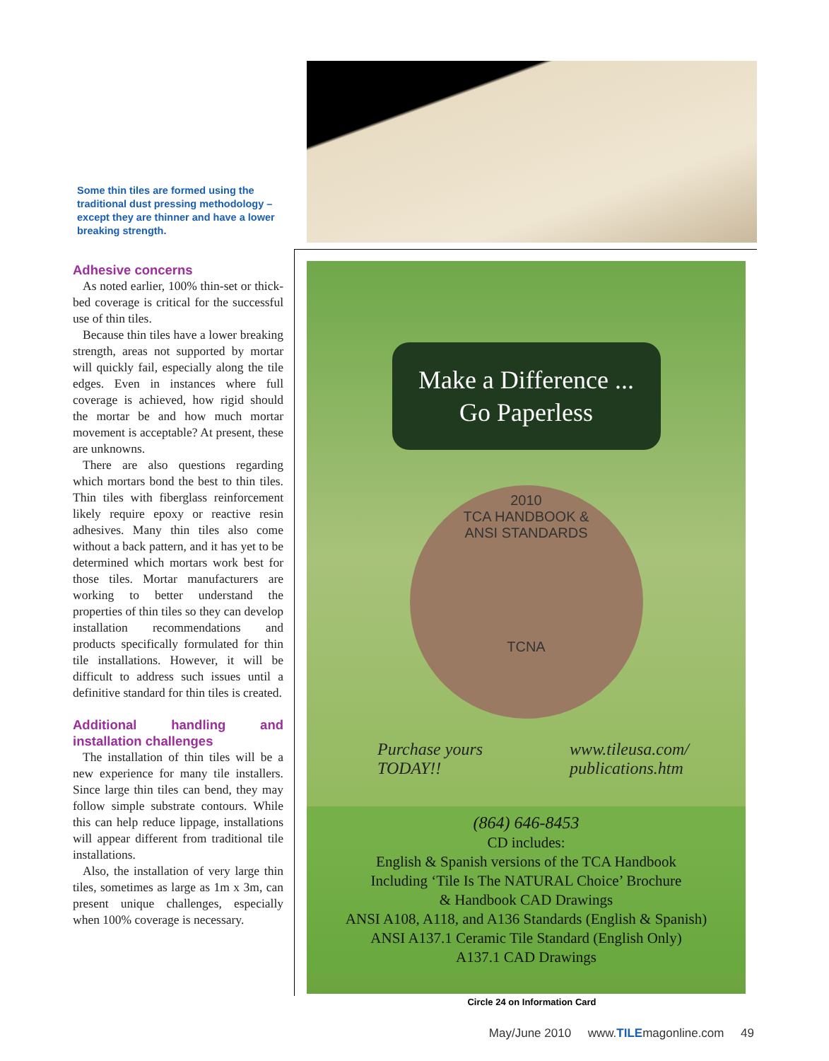Some thin tiles are formed using the traditional dust pressing methodology – except they are thinner and have a lower breaking strength.
Adhesive concerns
As noted earlier, 100% thin-set or thick-bed coverage is critical for the successful use of thin tiles.
Because thin tiles have a lower breaking strength, areas not supported by mortar will quickly fail, especially along the tile edges. Even in instances where full coverage is achieved, how rigid should the mortar be and how much mortar movement is acceptable? At present, these are unknowns.
There are also questions regarding which mortars bond the best to thin tiles. Thin tiles with fiberglass reinforcement likely require epoxy or reactive resin adhesives. Many thin tiles also come without a back pattern, and it has yet to be determined which mortars work best for those tiles. Mortar manufacturers are working to better understand the properties of thin tiles so they can develop installation recommendations and products specifically formulated for thin tile installations. However, it will be difficult to address such issues until a definitive standard for thin tiles is created.
Additional handling and installation challenges
The installation of thin tiles will be a new experience for many tile installers. Since large thin tiles can bend, they may follow simple substrate contours. While this can help reduce lippage, installations will appear different from traditional tile installations.
Also, the installation of very large thin tiles, sometimes as large as 1m x 3m, can present unique challenges, especially when 100% coverage is necessary.
Make a Difference ...
Go Paperless
2010
TCA HANDBOOK &
ANSI STANDARDS
TCNA
Purchase yours
TODAY!! www.tileusa.com/
publications.htm
(864) 646-8453
CD includes:
English & Spanish versions of the TCA Handbook
Including ‘Tile Is The NATURAL Choice’ Brochure
& Handbook CAD Drawings
ANSI A108, A118, and A136 Standards (English & Spanish)
ANSI A137.1 Ceramic Tile Standard (English Only)
A137.1 CAD Drawings
Circle 24 on Information Card
May/June 2010 www.TILEmagonline.com 49